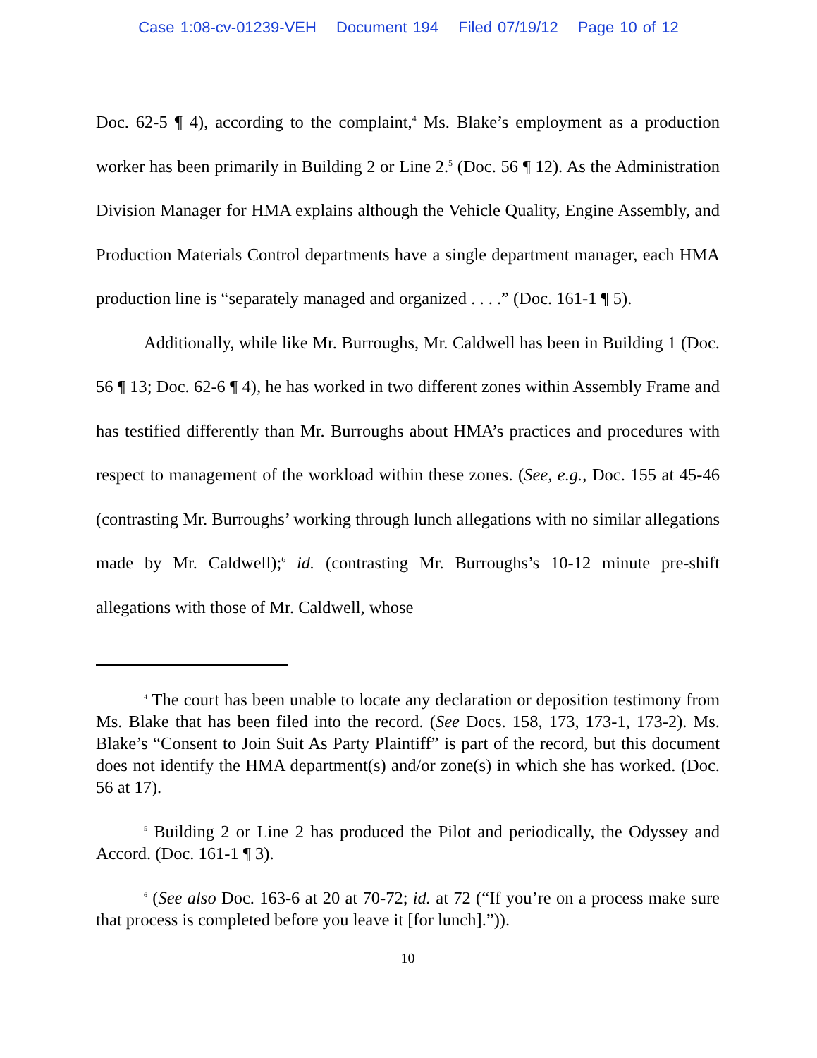Case 1:08-cv-01239-VEH Document 194 Filed 07/19/12 Page 10 of 12
Doc. 62-5 ¶ 4), according to the complaint,<sup>4</sup> Ms. Blake’s employment as a production worker has been primarily in Building 2 or Line 2.<sup>5</sup> (Doc. 56 ¶ 12). As the Administration Division Manager for HMA explains although the Vehicle Quality, Engine Assembly, and Production Materials Control departments have a single department manager, each HMA production line is “separately managed and organized . . . .” (Doc. 161-1 ¶ 5).
Additionally, while like Mr. Burroughs, Mr. Caldwell has been in Building 1 (Doc. 56 ¶ 13; Doc. 62-6 ¶ 4), he has worked in two different zones within Assembly Frame and has testified differently than Mr. Burroughs about HMA’s practices and procedures with respect to management of the workload within these zones. (See, e.g., Doc. 155 at 45-46 (contrasting Mr. Burroughs’ working through lunch allegations with no similar allegations made by Mr. Caldwell);<sup>6</sup> id. (contrasting Mr. Burroughs’s 10-12 minute pre-shift allegations with those of Mr. Caldwell, whose
<sup>4</sup> The court has been unable to locate any declaration or deposition testimony from Ms. Blake that has been filed into the record. (See Docs. 158, 173, 173-1, 173-2). Ms. Blake’s “Consent to Join Suit As Party Plaintiff” is part of the record, but this document does not identify the HMA department(s) and/or zone(s) in which she has worked. (Doc. 56 at 17).
<sup>5</sup> Building 2 or Line 2 has produced the Pilot and periodically, the Odyssey and Accord. (Doc. 161-1 ¶ 3).
<sup>6</sup> (See also Doc. 163-6 at 20 at 70-72; id. at 72 (“If you’re on a process make sure that process is completed before you leave it [for lunch].”)).
10